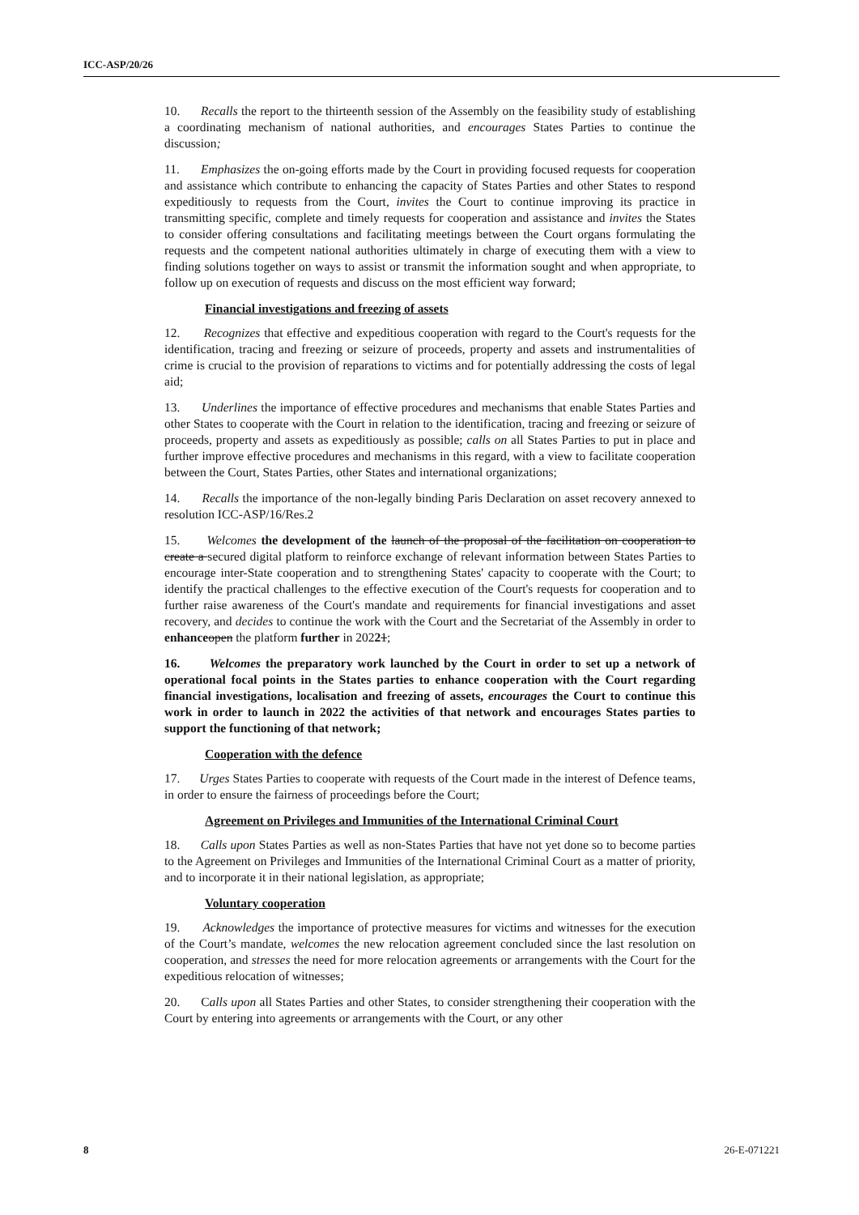ICC-ASP/20/26
10. Recalls the report to the thirteenth session of the Assembly on the feasibility study of establishing a coordinating mechanism of national authorities, and encourages States Parties to continue the discussion;
11. Emphasizes the on-going efforts made by the Court in providing focused requests for cooperation and assistance which contribute to enhancing the capacity of States Parties and other States to respond expeditiously to requests from the Court, invites the Court to continue improving its practice in transmitting specific, complete and timely requests for cooperation and assistance and invites the States to consider offering consultations and facilitating meetings between the Court organs formulating the requests and the competent national authorities ultimately in charge of executing them with a view to finding solutions together on ways to assist or transmit the information sought and when appropriate, to follow up on execution of requests and discuss on the most efficient way forward;
Financial investigations and freezing of assets
12. Recognizes that effective and expeditious cooperation with regard to the Court's requests for the identification, tracing and freezing or seizure of proceeds, property and assets and instrumentalities of crime is crucial to the provision of reparations to victims and for potentially addressing the costs of legal aid;
13. Underlines the importance of effective procedures and mechanisms that enable States Parties and other States to cooperate with the Court in relation to the identification, tracing and freezing or seizure of proceeds, property and assets as expeditiously as possible; calls on all States Parties to put in place and further improve effective procedures and mechanisms in this regard, with a view to facilitate cooperation between the Court, States Parties, other States and international organizations;
14. Recalls the importance of the non-legally binding Paris Declaration on asset recovery annexed to resolution ICC-ASP/16/Res.2
15. Welcomes the development of the launch of the proposal of the facilitation on cooperation to create a secured digital platform to reinforce exchange of relevant information between States Parties to encourage inter-State cooperation and to strengthening States' capacity to cooperate with the Court; to identify the practical challenges to the effective execution of the Court's requests for cooperation and to further raise awareness of the Court's mandate and requirements for financial investigations and asset recovery, and decides to continue the work with the Court and the Secretariat of the Assembly in order to enhance open the platform further in 20221;
16. Welcomes the preparatory work launched by the Court in order to set up a network of operational focal points in the States parties to enhance cooperation with the Court regarding financial investigations, localisation and freezing of assets, encourages the Court to continue this work in order to launch in 2022 the activities of that network and encourages States parties to support the functioning of that network;
Cooperation with the defence
17. Urges States Parties to cooperate with requests of the Court made in the interest of Defence teams, in order to ensure the fairness of proceedings before the Court;
Agreement on Privileges and Immunities of the International Criminal Court
18. Calls upon States Parties as well as non-States Parties that have not yet done so to become parties to the Agreement on Privileges and Immunities of the International Criminal Court as a matter of priority, and to incorporate it in their national legislation, as appropriate;
Voluntary cooperation
19. Acknowledges the importance of protective measures for victims and witnesses for the execution of the Court’s mandate, welcomes the new relocation agreement concluded since the last resolution on cooperation, and stresses the need for more relocation agreements or arrangements with the Court for the expeditious relocation of witnesses;
20. Calls upon all States Parties and other States, to consider strengthening their cooperation with the Court by entering into agreements or arrangements with the Court, or any other
8 26-E-071221